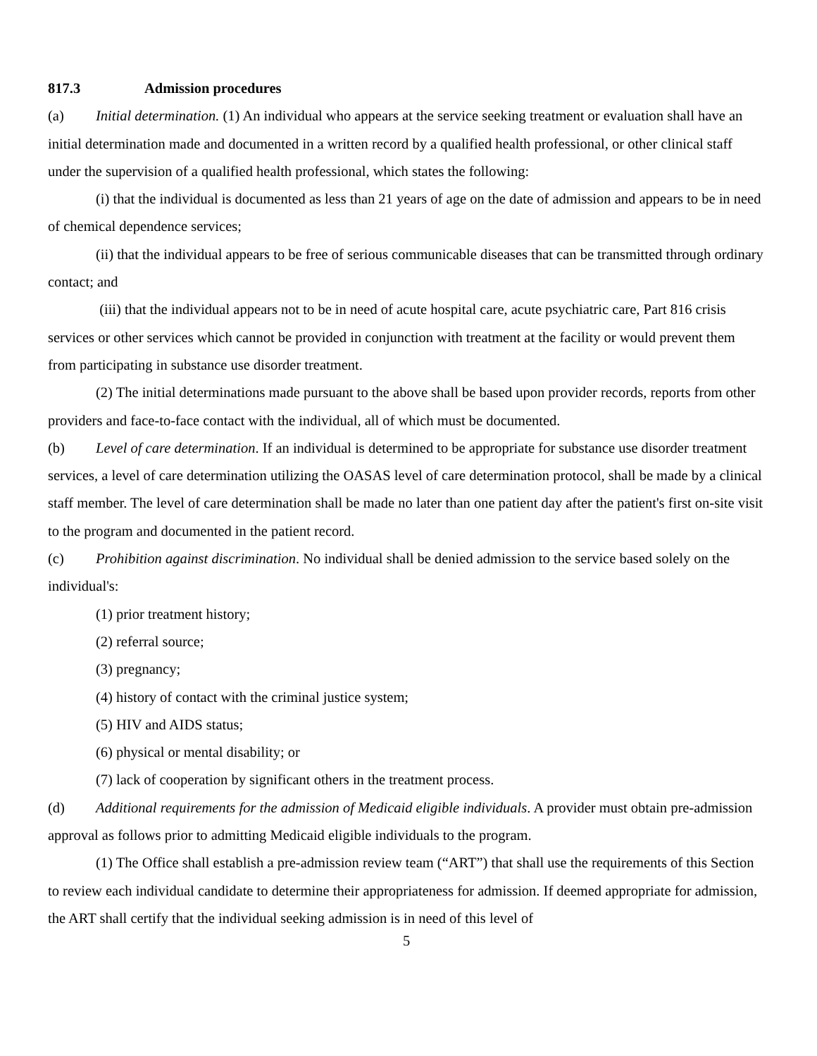817.3 Admission procedures
(a) Initial determination. (1) An individual who appears at the service seeking treatment or evaluation shall have an initial determination made and documented in a written record by a qualified health professional, or other clinical staff under the supervision of a qualified health professional, which states the following:
(i) that the individual is documented as less than 21 years of age on the date of admission and appears to be in need of chemical dependence services;
(ii) that the individual appears to be free of serious communicable diseases that can be transmitted through ordinary contact; and
(iii) that the individual appears not to be in need of acute hospital care, acute psychiatric care, Part 816 crisis services or other services which cannot be provided in conjunction with treatment at the facility or would prevent them from participating in substance use disorder treatment.
(2) The initial determinations made pursuant to the above shall be based upon provider records, reports from other providers and face-to-face contact with the individual, all of which must be documented.
(b) Level of care determination. If an individual is determined to be appropriate for substance use disorder treatment services, a level of care determination utilizing the OASAS level of care determination protocol, shall be made by a clinical staff member. The level of care determination shall be made no later than one patient day after the patient's first on-site visit to the program and documented in the patient record.
(c) Prohibition against discrimination. No individual shall be denied admission to the service based solely on the individual's:
(1) prior treatment history;
(2) referral source;
(3) pregnancy;
(4) history of contact with the criminal justice system;
(5) HIV and AIDS status;
(6) physical or mental disability; or
(7) lack of cooperation by significant others in the treatment process.
(d) Additional requirements for the admission of Medicaid eligible individuals. A provider must obtain pre-admission approval as follows prior to admitting Medicaid eligible individuals to the program.
(1) The Office shall establish a pre-admission review team (“ART”) that shall use the requirements of this Section to review each individual candidate to determine their appropriateness for admission. If deemed appropriate for admission, the ART shall certify that the individual seeking admission is in need of this level of
5